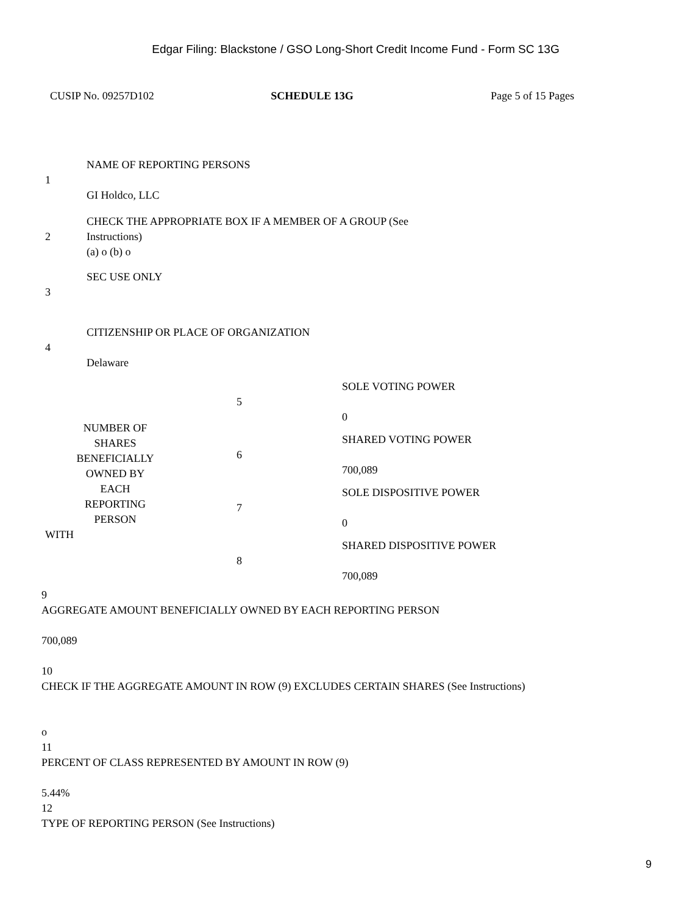Edgar Filing: Blackstone / GSO Long-Short Credit Income Fund - Form SC 13G
CUSIP No. 09257D102 SCHEDULE 13G Page 5 of 15 Pages
| 1 | NAME OF REPORTING PERSONS GI Holdco, LLC |
| 2 | CHECK THE APPROPRIATE BOX IF A MEMBER OF A GROUP (See Instructions) (a) o (b) o |
| 3 | SEC USE ONLY |
| 4 | CITIZENSHIP OR PLACE OF ORGANIZATION Delaware |
| NUMBER OF SHARES BENEFICIALLY OWNED BY EACH REPORTING PERSON WITH | 5 | SOLE VOTING POWER 0 |
| | 6 | SHARED VOTING POWER 700,089 |
| | 7 | SOLE DISPOSITIVE POWER 0 |
| | 8 | SHARED DISPOSITIVE POWER 700,089 |
9
AGGREGATE AMOUNT BENEFICIALLY OWNED BY EACH REPORTING PERSON
700,089
10
CHECK IF THE AGGREGATE AMOUNT IN ROW (9) EXCLUDES CERTAIN SHARES (See Instructions)
o
11
PERCENT OF CLASS REPRESENTED BY AMOUNT IN ROW (9)
5.44%
12
TYPE OF REPORTING PERSON (See Instructions)
9